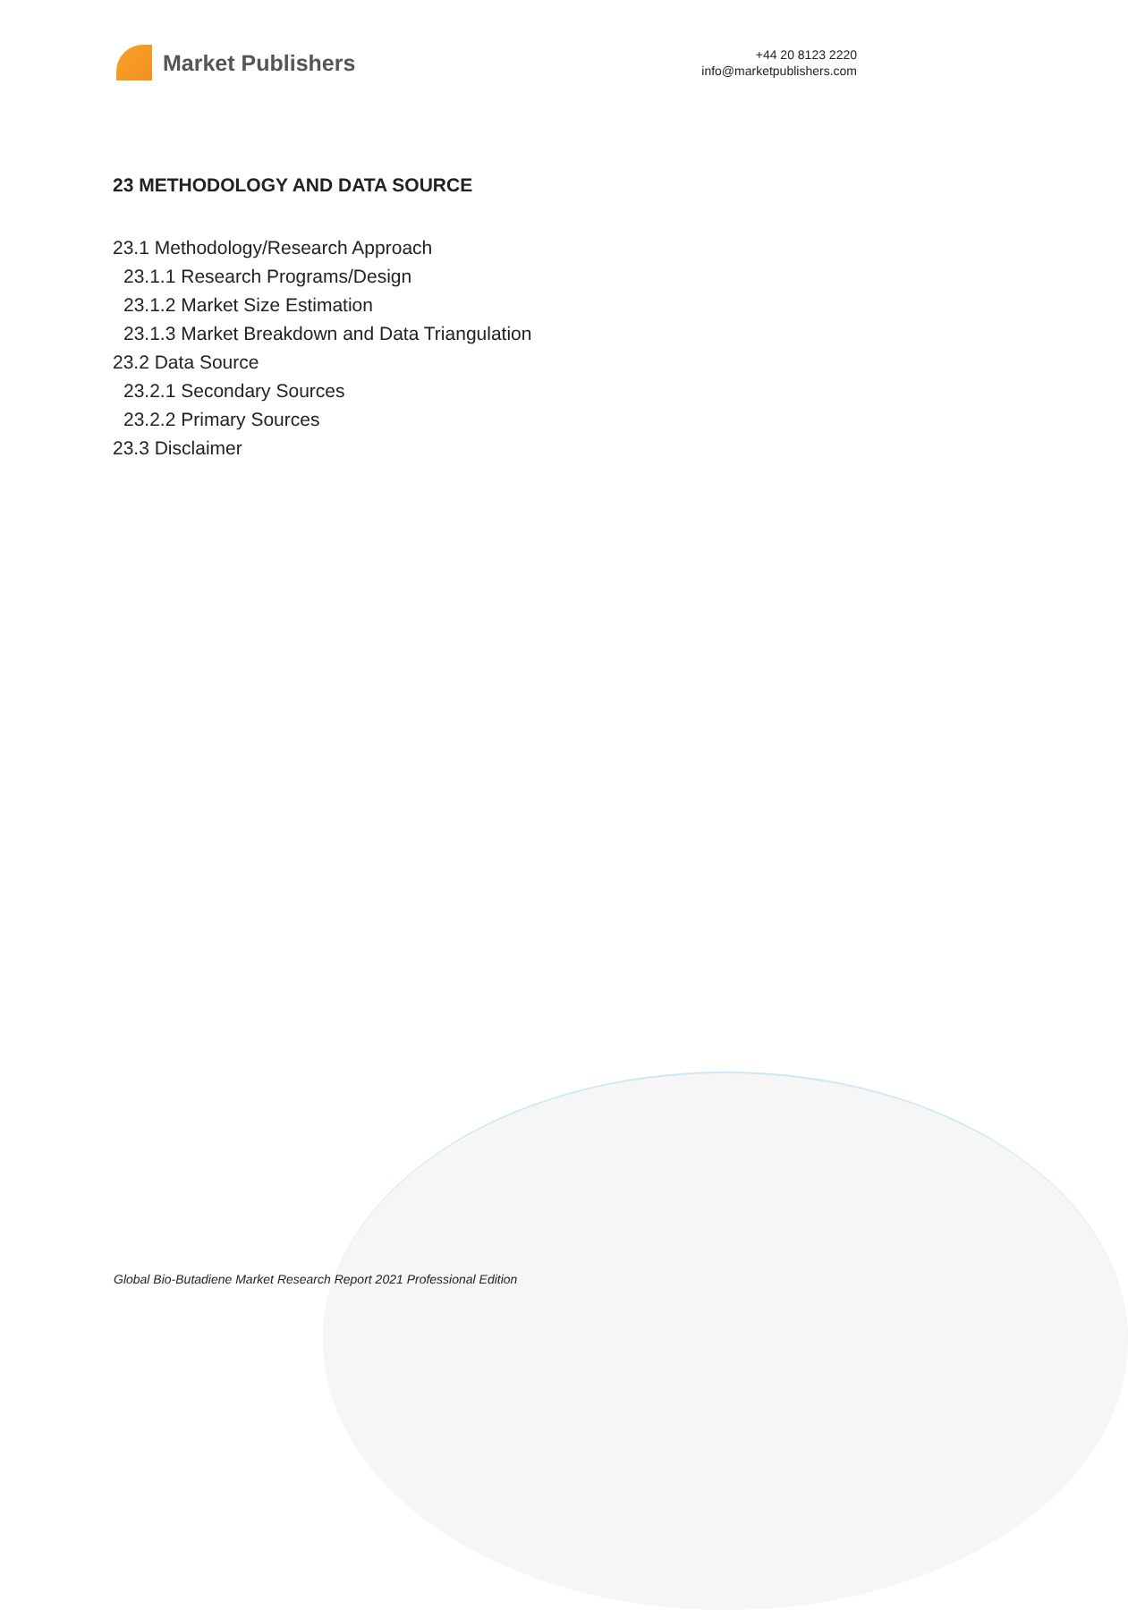Market Publishers
+44 20 8123 2220
info@marketpublishers.com
23 METHODOLOGY AND DATA SOURCE
23.1 Methodology/Research Approach
23.1.1 Research Programs/Design
23.1.2 Market Size Estimation
23.1.3 Market Breakdown and Data Triangulation
23.2 Data Source
23.2.1 Secondary Sources
23.2.2 Primary Sources
23.3 Disclaimer
Global Bio-Butadiene Market Research Report 2021 Professional Edition